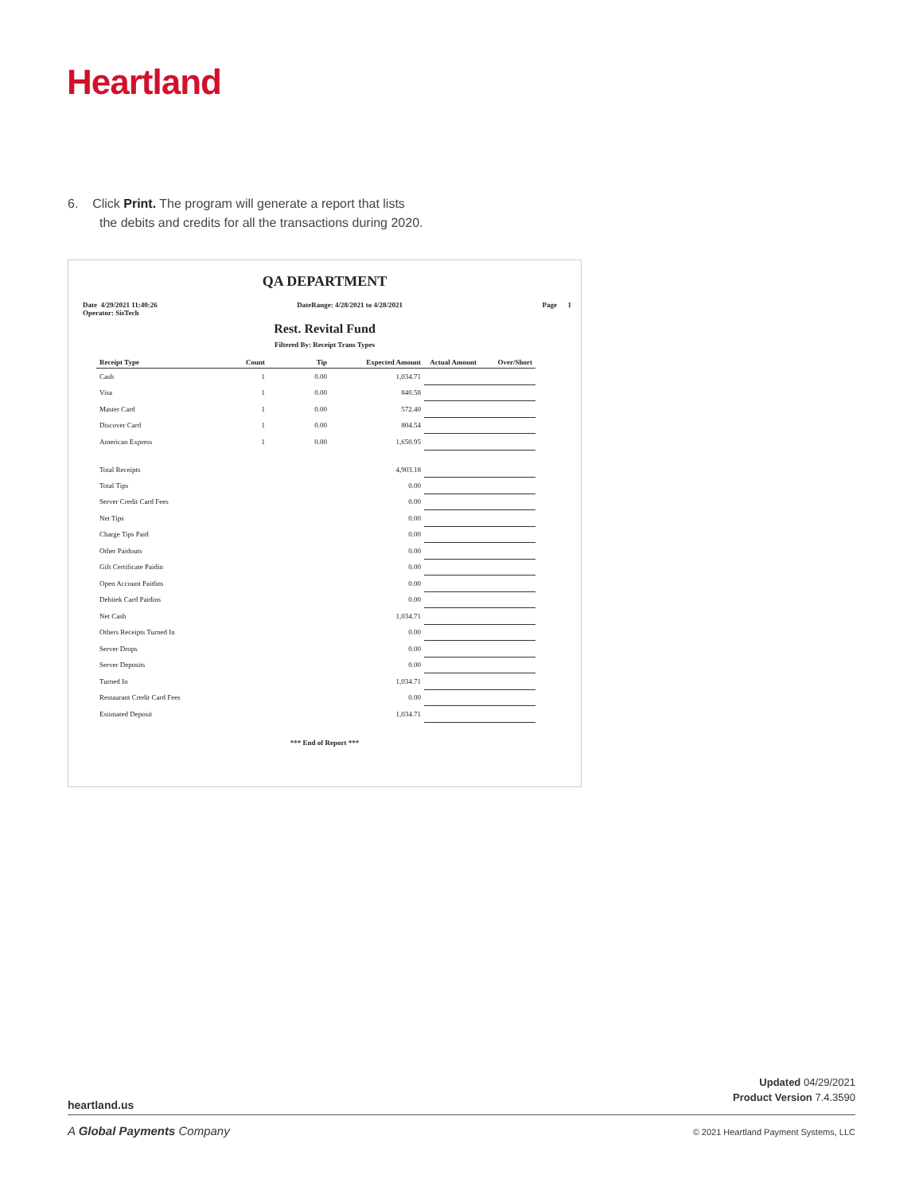Heartland
6. Click Print. The program will generate a report that lists
the debits and credits for all the transactions during 2020.
QA DEPARTMENT
Date 4/29/2021 11:40:26
Operator: SisTech DateRange: 4/28/2021 to 4/28/2021 Page 1
Rest. Revital Fund
Filtered By: Receipt Trans Types
| Receipt Type | Count | Tip | Expected Amount | Actual Amount | Over/Short |
| --- | --- | --- | --- | --- | --- |
| Cash | 1 | 0.00 | 1,034.71 | | |
| Visa | 1 | 0.00 | 840.58 | | |
| Master Card | 1 | 0.00 | 572.40 | | |
| Discover Card | 1 | 0.00 | 804.54 | | |
| American Express | 1 | 0.00 | 1,650.95 | | |
| Total Receipts | | | 4,903.18 | | |
| Total Tips | | | 0.00 | | |
| Server Credit Card Fees | | | 0.00 | | |
| Net Tips | | | 0.00 | | |
| Charge Tips Paid | | | 0.00 | | |
| Other Paidouts | | | 0.00 | | |
| Gift Certificate Paidin | | | 0.00 | | |
| Open Account Paidins | | | 0.00 | | |
| Debitek Card Paidins | | | 0.00 | | |
| Net Cash | | | 1,034.71 | | |
| Others Receipts Turned In | | | 0.00 | | |
| Server Drops | | | 0.00 | | |
| Server Deposits | | | 0.00 | | |
| Turned In | | | 1,034.71 | | |
| Restaurant Credit Card Fees | | | 0.00 | | |
| Estimated Deposit | | | 1,034.71 | | |
*** End of Report ***
heartland.us
Updated 04/29/2021
Product Version 7.4.3590
A Global Payments Company
© 2021 Heartland Payment Systems, LLC